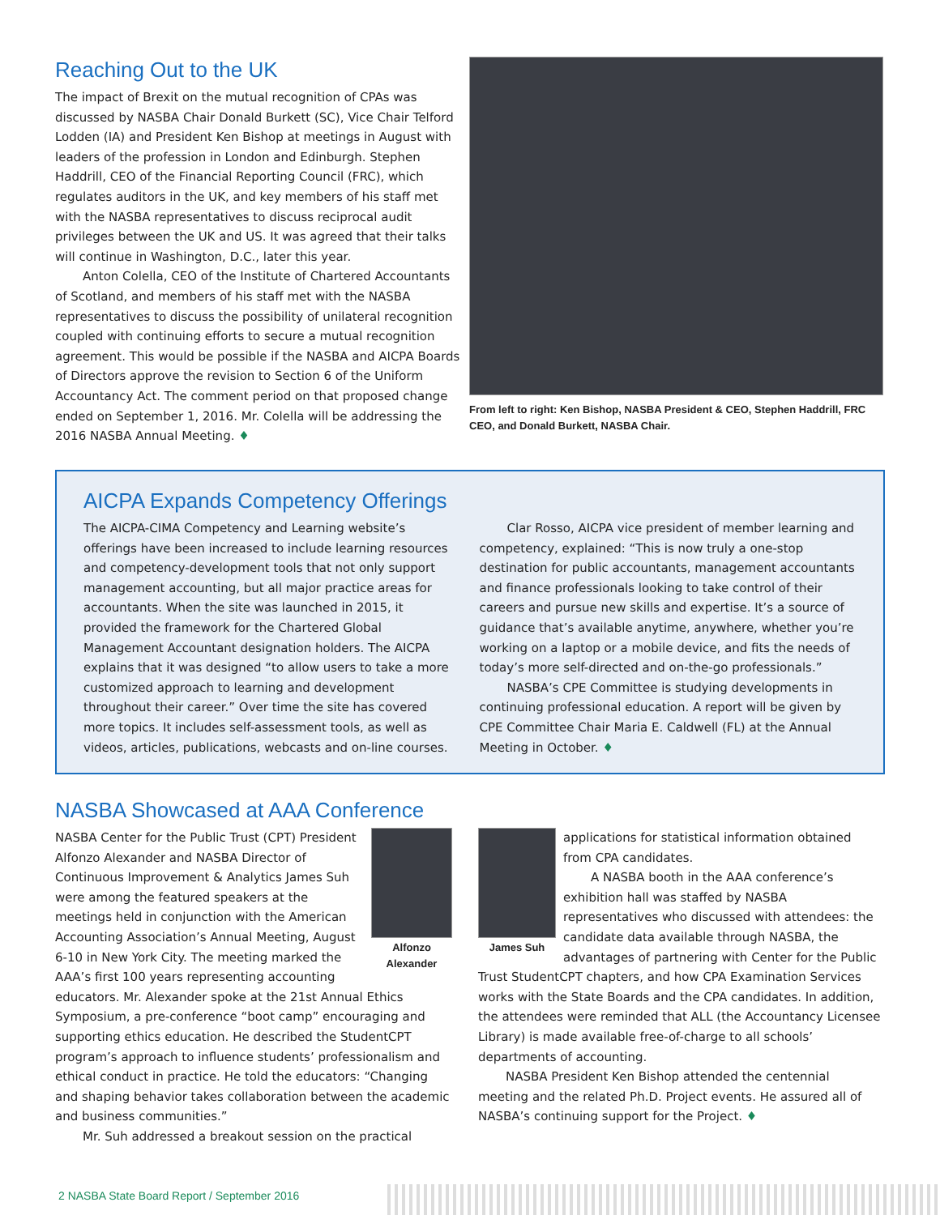Reaching Out to the UK
The impact of Brexit on the mutual recognition of CPAs was discussed by NASBA Chair Donald Burkett (SC), Vice Chair Telford Lodden (IA) and President Ken Bishop at meetings in August with leaders of the profession in London and Edinburgh. Stephen Haddrill, CEO of the Financial Reporting Council (FRC), which regulates auditors in the UK, and key members of his staff met with the NASBA representatives to discuss reciprocal audit privileges between the UK and US. It was agreed that their talks will continue in Washington, D.C., later this year.
Anton Colella, CEO of the Institute of Chartered Accountants of Scotland, and members of his staff met with the NASBA representatives to discuss the possibility of unilateral recognition coupled with continuing efforts to secure a mutual recognition agreement. This would be possible if the NASBA and AICPA Boards of Directors approve the revision to Section 6 of the Uniform Accountancy Act. The comment period on that proposed change ended on September 1, 2016. Mr. Colella will be addressing the 2016 NASBA Annual Meeting. ♦
From left to right: Ken Bishop, NASBA President & CEO, Stephen Haddrill, FRC CEO, and Donald Burkett, NASBA Chair.
AICPA Expands Competency Offerings
The AICPA-CIMA Competency and Learning website’s offerings have been increased to include learning resources and competency-development tools that not only support management accounting, but all major practice areas for accountants. When the site was launched in 2015, it provided the framework for the Chartered Global Management Accountant designation holders. The AICPA explains that it was designed “to allow users to take a more customized approach to learning and development throughout their career.” Over time the site has covered more topics. It includes self-assessment tools, as well as videos, articles, publications, webcasts and on-line courses.
Clar Rosso, AICPA vice president of member learning and competency, explained: “This is now truly a one-stop destination for public accountants, management accountants and finance professionals looking to take control of their careers and pursue new skills and expertise. It’s a source of guidance that’s available anytime, anywhere, whether you’re working on a laptop or a mobile device, and fits the needs of today’s more self-directed and on-the-go professionals.”
NASBA’s CPE Committee is studying developments in continuing professional education. A report will be given by CPE Committee Chair Maria E. Caldwell (FL) at the Annual Meeting in October. ♦
NASBA Showcased at AAA Conference
Alfonzo Alexander
NASBA Center for the Public Trust (CPT) President Alfonzo Alexander and NASBA Director of Continuous Improvement & Analytics James Suh were among the featured speakers at the meetings held in conjunction with the American Accounting Association’s Annual Meeting, August 6-10 in New York City. The meeting marked the AAA’s first 100 years representing accounting educators. Mr. Alexander spoke at the 21st Annual Ethics Symposium, a pre-conference “boot camp” encouraging and supporting ethics education. He described the StudentCPT program’s approach to influence students’ professionalism and ethical conduct in practice. He told the educators: “Changing and shaping behavior takes collaboration between the academic and business communities.”
Mr. Suh addressed a breakout session on the practical
James Suh
applications for statistical information obtained from CPA candidates.
A NASBA booth in the AAA conference’s exhibition hall was staffed by NASBA representatives who discussed with attendees: the candidate data available through NASBA, the advantages of partnering with Center for the Public Trust StudentCPT chapters, and how CPA Examination Services works with the State Boards and the CPA candidates. In addition, the attendees were reminded that ALL (the Accountancy Licensee Library) is made available free-of-charge to all schools’ departments of accounting.
NASBA President Ken Bishop attended the centennial meeting and the related Ph.D. Project events. He assured all of NASBA’s continuing support for the Project. ♦
2 NASBA State Board Report / September 2016